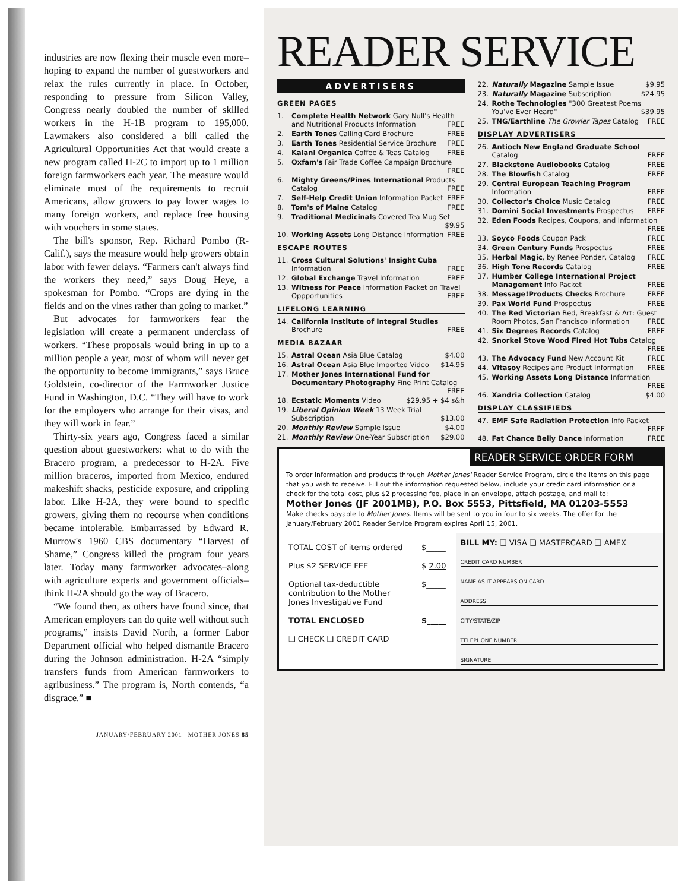industries are now flexing their muscle even more–hoping to expand the number of guestworkers and relax the rules currently in place. In October, responding to pressure from Silicon Valley, Congress nearly doubled the number of skilled workers in the H-1B program to 195,000. Lawmakers also considered a bill called the Agricultural Opportunities Act that would create a new program called H-2C to import up to 1 million foreign farmworkers each year. The measure would eliminate most of the requirements to recruit Americans, allow growers to pay lower wages to many foreign workers, and replace free housing with vouchers in some states.
The bill's sponsor, Rep. Richard Pombo (R-Calif.), says the measure would help growers obtain labor with fewer delays. “Farmers can't always find the workers they need,” says Doug Heye, a spokesman for Pombo. “Crops are dying in the fields and on the vines rather than going to market.”
But advocates for farmworkers fear the legislation will create a permanent underclass of workers. “These proposals would bring in up to a million people a year, most of whom will never get the opportunity to become immigrants,” says Bruce Goldstein, co-director of the Farmworker Justice Fund in Washington, D.C. “They will have to work for the employers who arrange for their visas, and they will work in fear.”
Thirty-six years ago, Congress faced a similar question about guestworkers: what to do with the Bracero program, a predecessor to H-2A. Five million braceros, imported from Mexico, endured makeshift shacks, pesticide exposure, and crippling labor. Like H-2A, they were bound to specific growers, giving them no recourse when conditions became intolerable. Embarrassed by Edward R. Murrow's 1960 CBS documentary “Harvest of Shame,” Congress killed the program four years later. Today many farmworker advocates–along with agriculture experts and government officials–think H-2A should go the way of Bracero.
“We found then, as others have found since, that American employers can do quite well without such programs,” insists David North, a former Labor Department official who helped dismantle Bracero during the Johnson administration. H-2A “simply transfers funds from American farmworkers to agribusiness.” The program is, North contends, “a disgrace.” ■
JANUARY/FEBRUARY 2001 | MOTHER JONES 85
READER SERVICE
ADVERTISERS
GREEN PAGES
1. Complete Health Network Gary Null's Health and Nutritional Products Information FREE
2. Earth Tones Calling Card Brochure FREE
3. Earth Tones Residential Service Brochure FREE
4. Kalani Organica Coffee & Teas Catalog FREE
5. Oxfam's Fair Trade Coffee Campaign Brochure FREE
6. Mighty Greens/Pines International Products Catalog FREE
7. Self-Help Credit Union Information Packet FREE
8. Tom's of Maine Catalog FREE
9. Traditional Medicinals Covered Tea Mug Set $9.95
10. Working Assets Long Distance Information FREE
ESCAPE ROUTES
11. Cross Cultural Solutions' Insight Cuba Information FREE
12. Global Exchange Travel Information FREE
13. Witness for Peace Information Packet on Travel Oppportunities FREE
LIFELONG LEARNING
14. California Institute of Integral Studies Brochure FREE
MEDIA BAZAAR
15. Astral Ocean Asia Blue Catalog $4.00
16. Astral Ocean Asia Blue Imported Video $14.95
17. Mother Jones International Fund for Documentary Photography Fine Print Catalog FREE
18. Ecstatic Moments Video $29.95 + $4 s&h
19. Liberal Opinion Week 13 Week Trial Subscription $13.00
20. Monthly Review Sample Issue $4.00
21. Monthly Review One-Year Subscription $29.00
22. Naturally Magazine Sample Issue $9.95
23. Naturally Magazine Subscription $24.95
24. Rothe Technologies "300 Greatest Poems You've Ever Heard" $39.95
25. TNG/Earthline The Growler Tapes Catalog FREE
DISPLAY ADVERTISERS
26. Antioch New England Graduate School Catalog FREE
27. Blackstone Audiobooks Catalog FREE
28. The Blowfish Catalog FREE
29. Central European Teaching Program Information FREE
30. Collector's Choice Music Catalog FREE
31. Domini Social Investments Prospectus FREE
32. Eden Foods Recipes, Coupons, and Information FREE
33. Soyco Foods Coupon Pack FREE
34. Green Century Funds Prospectus FREE
35. Herbal Magic, by Renee Ponder, Catalog FREE
36. High Tone Records Catalog FREE
37. Humber College International Project Management Info Packet FREE
38. Message!Products Checks Brochure FREE
39. Pax World Fund Prospectus FREE
40. The Red Victorian Bed, Breakfast & Art: Guest Room Photos, San Francisco Information FREE
41. Six Degrees Records Catalog FREE
42. Snorkel Stove Wood Fired Hot Tubs Catalog FREE
43. The Advocacy Fund New Account Kit FREE
44. Vitasoy Recipes and Product Information FREE
45. Working Assets Long Distance Information FREE
46. Xandria Collection Catalog $4.00
DISPLAY CLASSIFIEDS
47. EMF Safe Radiation Protection Info Packet FREE
48. Fat Chance Belly Dance Information FREE
READER SERVICE ORDER FORM
To order information and products through Mother Jones' Reader Service Program, circle the items on this page that you wish to receive. Fill out the information requested below, include your credit card information or a check for the total cost, plus $2 processing fee, place in an envelope, attach postage, and mail to:
Mother Jones (JF 2001MB), P.O. Box 5553, Pittsfield, MA 01203-5553
Make checks payable to Mother Jones. Items will be sent to you in four to six weeks. The offer for the January/February 2001 Reader Service Program expires April 15, 2001.
| / TOTAL COST of items ordered / $_____ / / Plus $2 SERVICE FEE / $ 2.00 / / Optional tax-deductible contribution to the Mother Jones Investigative Fund / $_____ / / TOTAL ENCLOSED / $_____ / / ❏ CHECK ❏ CREDIT CARD / / | BILL MY: ❏ VISA ❏ MASTERCARD ❏ AMEX CREDIT CARD NUMBER NAME AS IT APPEARS ON CARD ADDRESS CITY/STATE/ZIP TELEPHONE NUMBER SIGNATURE |